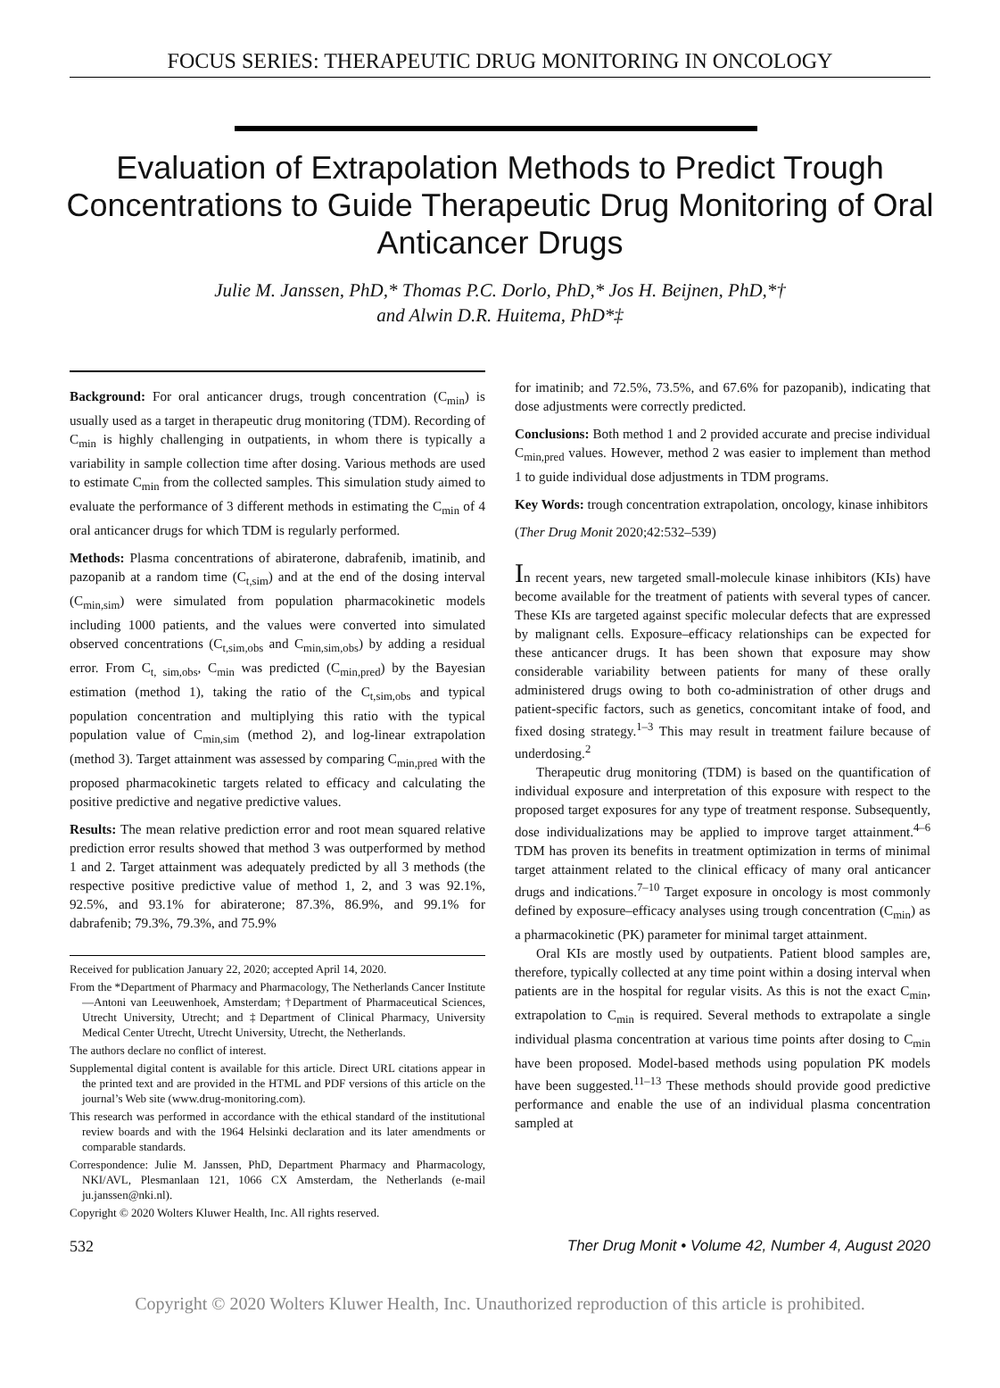FOCUS SERIES: THERAPEUTIC DRUG MONITORING IN ONCOLOGY
Evaluation of Extrapolation Methods to Predict Trough Concentrations to Guide Therapeutic Drug Monitoring of Oral Anticancer Drugs
Julie M. Janssen, PhD,* Thomas P.C. Dorlo, PhD,* Jos H. Beijnen, PhD,*†
and Alwin D.R. Huitema, PhD*‡
Background: For oral anticancer drugs, trough concentration (C<sub>min</sub>) is usually used as a target in therapeutic drug monitoring (TDM). Recording of C<sub>min</sub> is highly challenging in outpatients, in whom there is typically a variability in sample collection time after dosing. Various methods are used to estimate C<sub>min</sub> from the collected samples. This simulation study aimed to evaluate the performance of 3 different methods in estimating the C<sub>min</sub> of 4 oral anticancer drugs for which TDM is regularly performed.
Methods: Plasma concentrations of abiraterone, dabrafenib, imatinib, and pazopanib at a random time (C<sub>t,sim</sub>) and at the end of the dosing interval (C<sub>min,sim</sub>) were simulated from population pharmacokinetic models including 1000 patients, and the values were converted into simulated observed concentrations (C<sub>t,sim,obs</sub> and C<sub>min,sim,obs</sub>) by adding a residual error. From C<sub>t, sim,obs</sub>, C<sub>min</sub> was predicted (C<sub>min,pred</sub>) by the Bayesian estimation (method 1), taking the ratio of the C<sub>t,sim,obs</sub> and typical population concentration and multiplying this ratio with the typical population value of C<sub>min,sim</sub> (method 2), and log-linear extrapolation (method 3). Target attainment was assessed by comparing C<sub>min,pred</sub> with the proposed pharmacokinetic targets related to efficacy and calculating the positive predictive and negative predictive values.
Results: The mean relative prediction error and root mean squared relative prediction error results showed that method 3 was outperformed by method 1 and 2. Target attainment was adequately predicted by all 3 methods (the respective positive predictive value of method 1, 2, and 3 was 92.1%, 92.5%, and 93.1% for abiraterone; 87.3%, 86.9%, and 99.1% for dabrafenib; 79.3%, 79.3%, and 75.9%
Received for publication January 22, 2020; accepted April 14, 2020.
From the *Department of Pharmacy and Pharmacology, The Netherlands Cancer Institute—Antoni van Leeuwenhoek, Amsterdam; †Department of Pharmaceutical Sciences, Utrecht University, Utrecht; and ‡Department of Clinical Pharmacy, University Medical Center Utrecht, Utrecht University, Utrecht, the Netherlands.
The authors declare no conflict of interest.
Supplemental digital content is available for this article. Direct URL citations appear in the printed text and are provided in the HTML and PDF versions of this article on the journal’s Web site (www.drug-monitoring.com).
This research was performed in accordance with the ethical standard of the institutional review boards and with the 1964 Helsinki declaration and its later amendments or comparable standards.
Correspondence: Julie M. Janssen, PhD, Department Pharmacy and Pharmacology, NKI/AVL, Plesmanlaan 121, 1066 CX Amsterdam, the Netherlands (e-mail ju.janssen@nki.nl).
Copyright © 2020 Wolters Kluwer Health, Inc. All rights reserved.
for imatinib; and 72.5%, 73.5%, and 67.6% for pazopanib), indicating that dose adjustments were correctly predicted.
Conclusions: Both method 1 and 2 provided accurate and precise individual C<sub>min,pred</sub> values. However, method 2 was easier to implement than method 1 to guide individual dose adjustments in TDM programs.
Key Words: trough concentration extrapolation, oncology, kinase inhibitors
(Ther Drug Monit 2020;42:532–539)
In recent years, new targeted small-molecule kinase inhibitors (KIs) have become available for the treatment of patients with several types of cancer. These KIs are targeted against specific molecular defects that are expressed by malignant cells. Exposure–efficacy relationships can be expected for these anticancer drugs. It has been shown that exposure may show considerable variability between patients for many of these orally administered drugs owing to both co-administration of other drugs and patient-specific factors, such as genetics, concomitant intake of food, and fixed dosing strategy.<sup>1–3</sup> This may result in treatment failure because of underdosing.<sup>2</sup>
Therapeutic drug monitoring (TDM) is based on the quantification of individual exposure and interpretation of this exposure with respect to the proposed target exposures for any type of treatment response. Subsequently, dose individualizations may be applied to improve target attainment.<sup>4–6</sup> TDM has proven its benefits in treatment optimization in terms of minimal target attainment related to the clinical efficacy of many oral anticancer drugs and indications.<sup>7–10</sup> Target exposure in oncology is most commonly defined by exposure–efficacy analyses using trough concentration (C<sub>min</sub>) as a pharmacokinetic (PK) parameter for minimal target attainment.
Oral KIs are mostly used by outpatients. Patient blood samples are, therefore, typically collected at any time point within a dosing interval when patients are in the hospital for regular visits. As this is not the exact C<sub>min</sub>, extrapolation to C<sub>min</sub> is required. Several methods to extrapolate a single individual plasma concentration at various time points after dosing to C<sub>min</sub> have been proposed. Model-based methods using population PK models have been suggested.<sup>11–13</sup> These methods should provide good predictive performance and enable the use of an individual plasma concentration sampled at
532 Ther Drug Monit • Volume 42, Number 4, August 2020
Copyright © 2020 Wolters Kluwer Health, Inc. Unauthorized reproduction of this article is prohibited.